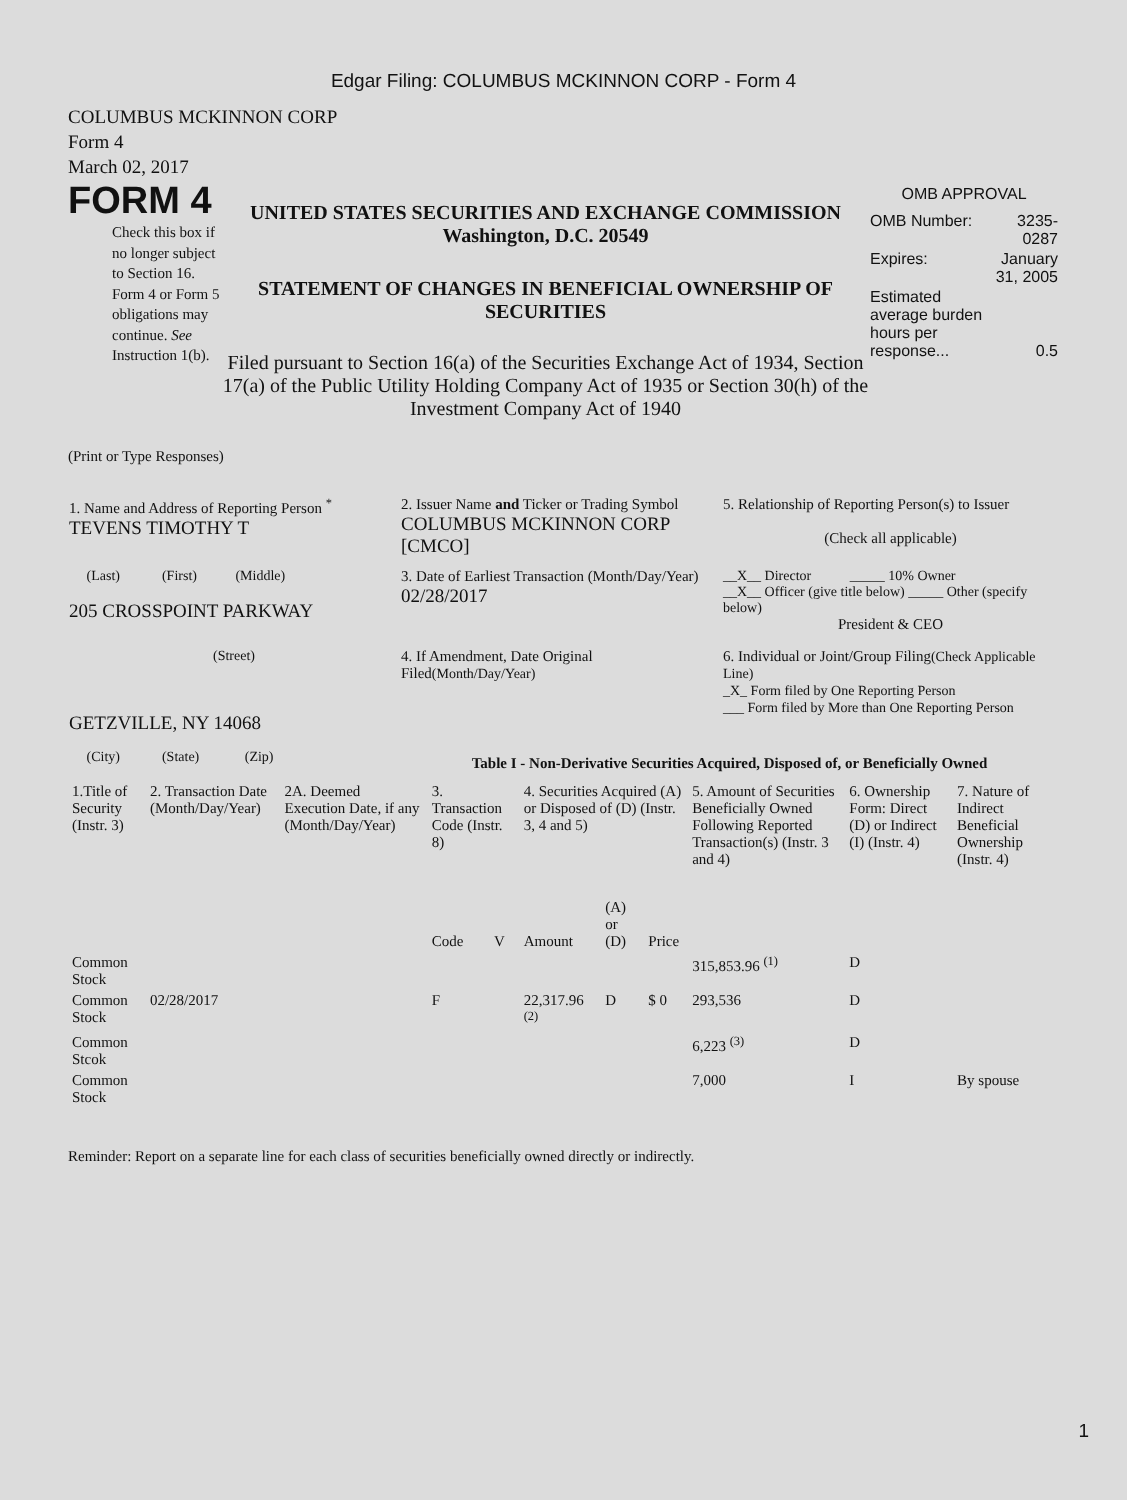Edgar Filing: COLUMBUS MCKINNON CORP - Form 4
COLUMBUS MCKINNON CORP
Form 4
March 02, 2017
FORM 4
Check this box if no longer subject to Section 16. Form 4 or Form 5 obligations may continue. See Instruction 1(b).
UNITED STATES SECURITIES AND EXCHANGE COMMISSION
Washington, D.C. 20549
STATEMENT OF CHANGES IN BENEFICIAL OWNERSHIP OF SECURITIES
Filed pursuant to Section 16(a) of the Securities Exchange Act of 1934, Section 17(a) of the Public Utility Holding Company Act of 1935 or Section 30(h) of the Investment Company Act of 1940
OMB APPROVAL
| OMB Number: | 3235-0287 |
| Expires: | January 31, 2005 |
| Estimated average burden hours per response... | 0.5 |
(Print or Type Responses)
| 1. Name and Address of Reporting Person <sup>*</sup> TEVENS TIMOTHY T | 2. Issuer Name and Ticker or Trading Symbol COLUMBUS MCKINNON CORP [CMCO] | 5. Relationship of Reporting Person(s) to Issuer (Check all applicable) |
| (Last) (First) (Middle) 205 CROSSPOINT PARKWAY | 3. Date of Earliest Transaction (Month/Day/Year) 02/28/2017 | __X__ Director _____ 10% Owner __X__ Officer (give title below) _____ Other (specify below) President & CEO |
| (Street) GETZVILLE, NY 14068 | 4. If Amendment, Date Original Filed (Month/Day/Year) | 6. Individual or Joint/Group Filing (Check Applicable Line) _X_ Form filed by One Reporting Person ___ Form filed by More than One Reporting Person |
| (City) (State) (Zip) | Table I - Non-Derivative Securities Acquired, Disposed of, or Beneficially Owned | |
| 1.Title of Security (Instr. 3) | 2. Transaction Date (Month/Day/Year) | 2A. Deemed Execution Date, if any (Month/Day/Year) | 3. Transaction Code (Instr. 8) | | 4. Securities Acquired (A) or Disposed of (D) (Instr. 3, 4 and 5) | | | 5. Amount of Securities Beneficially Owned Following Reported Transaction(s) (Instr. 3 and 4) | 6. Ownership Form: Direct (D) or Indirect (I) (Instr. 4) | 7. Nature of Indirect Beneficial Ownership (Instr. 4) |
| --- | --- | --- | --- | --- | --- | --- | --- | --- | --- | --- |
| | | | Code | V | Amount | (A) or (D) | Price | | | |
| Common Stock | | | | | | | | 315,853.96 <sup>(1)</sup> | D | |
| Common Stock | 02/28/2017 | | F | | 22,317.96 <sup>(2)</sup> | D | $ 0 | 293,536 | D | |
| Common Stcok | | | | | | | | 6,223 <sup>(3)</sup> | D | |
| Common Stock | | | | | | | | 7,000 | I | By spouse |
Reminder: Report on a separate line for each class of securities beneficially owned directly or indirectly.
1